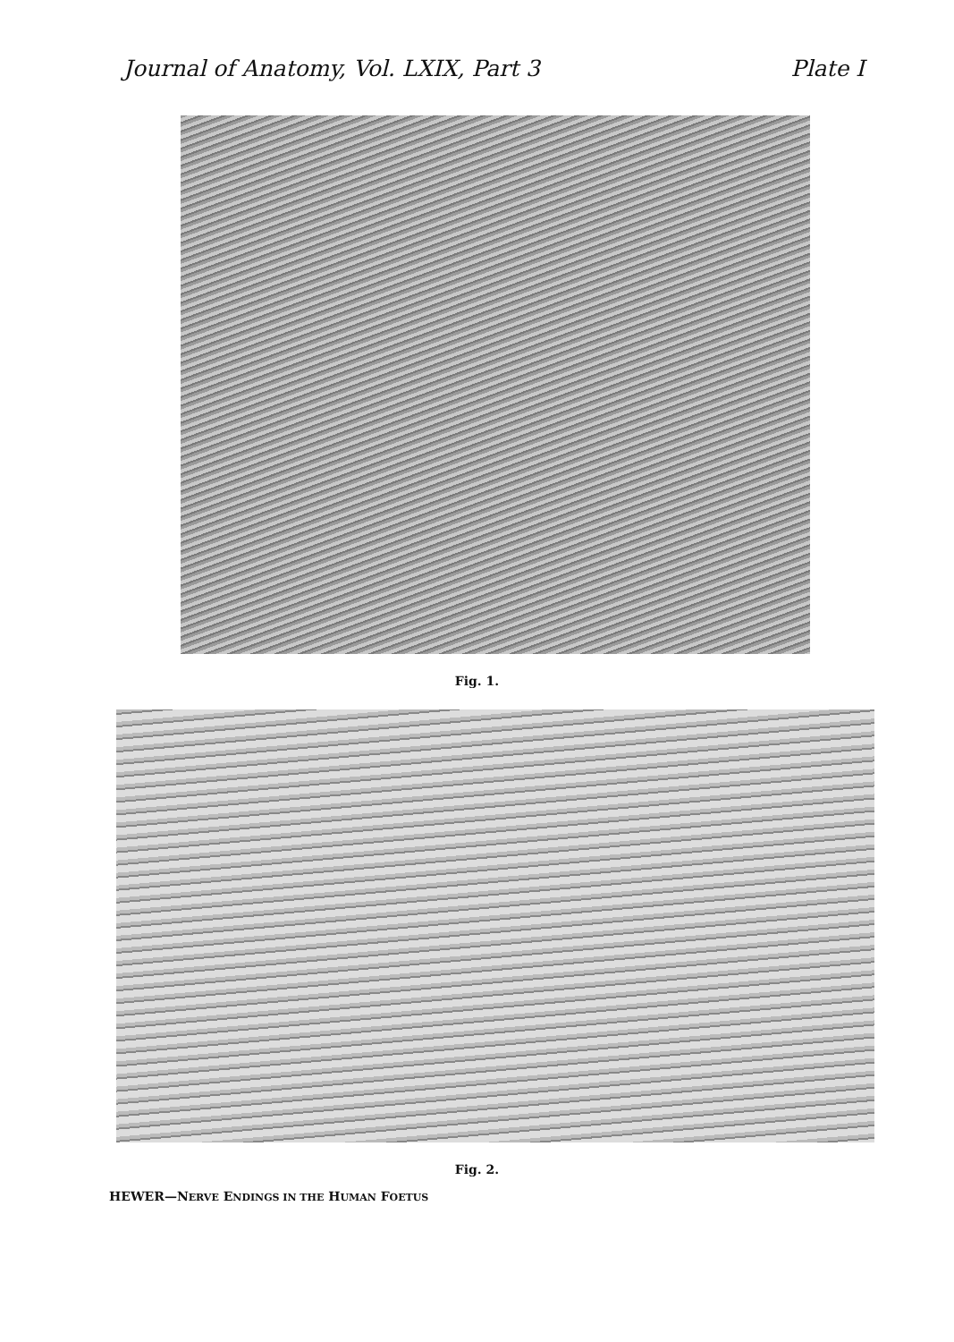Journal of Anatomy, Vol. LXIX, Part 3 Plate I
Fig. 1.
Fig. 2.
HEWER—NERVE ENDINGS IN THE HUMAN FOETUS